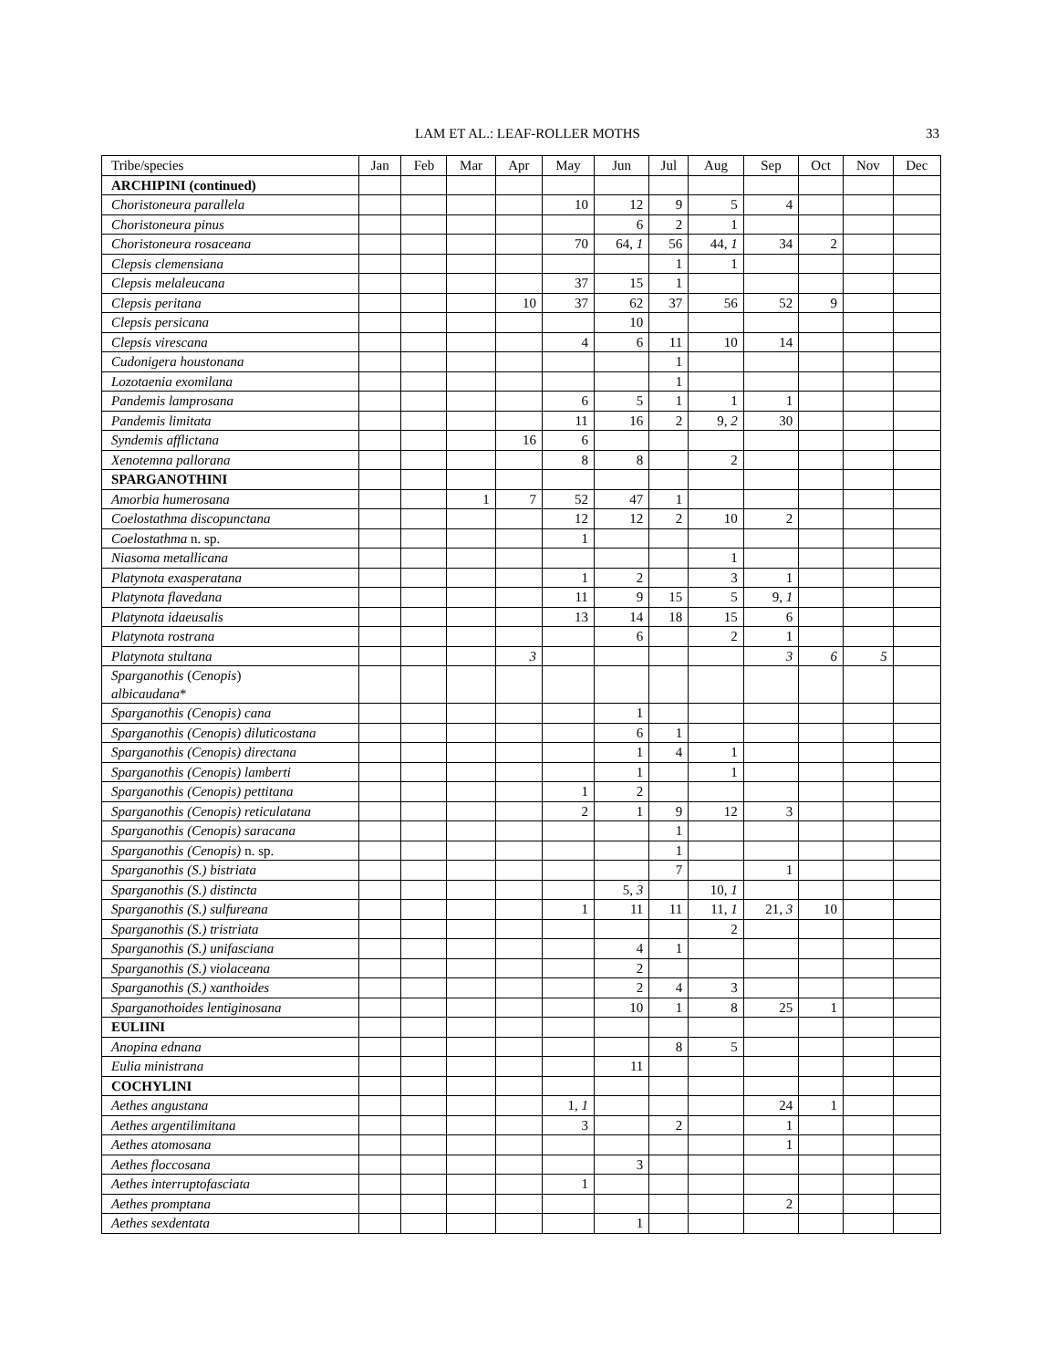LAM ET AL.: LEAF-ROLLER MOTHS 33
| Tribe/species | Jan | Feb | Mar | Apr | May | Jun | Jul | Aug | Sep | Oct | Nov | Dec |
| --- | --- | --- | --- | --- | --- | --- | --- | --- | --- | --- | --- | --- |
| ARCHIPINI (continued) | | | | | | | | | | | | |
| Choristoneura parallela | | | | | 10 | 12 | 9 | 5 | 4 | | | |
| Choristoneura pinus | | | | | | 6 | 2 | 1 | | | | |
| Choristoneura rosaceana | | | | | 70 | 64, 1 | 56 | 44, 1 | 34 | 2 | | |
| Clepsis clemensiana | | | | | | | 1 | 1 | | | | |
| Clepsis melaleucana | | | | | 37 | 15 | 1 | | | | | |
| Clepsis peritana | | | | 10 | 37 | 62 | 37 | 56 | 52 | 9 | | |
| Clepsis persicana | | | | | | 10 | | | | | | |
| Clepsis virescana | | | | | 4 | 6 | 11 | 10 | 14 | | | |
| Cudonigera houstonana | | | | | | | 1 | | | | | |
| Lozotaenia exomilana | | | | | | | 1 | | | | | |
| Pandemis lamprosana | | | | | 6 | 5 | 1 | 1 | 1 | | | |
| Pandemis limitata | | | | | 11 | 16 | 2 | 9, 2 | 30 | | | |
| Syndemis afflictana | | | | 16 | 6 | | | | | | | |
| Xenotemna pallorana | | | | | 8 | 8 | | 2 | | | | |
| SPARGANOTHINI | | | | | | | | | | | | |
| Amorbia humerosana | | | 1 | 7 | 52 | 47 | 1 | | | | | |
| Coelostathma discopunctana | | | | | 12 | 12 | 2 | 10 | 2 | | | |
| Coelostathma n. sp. | | | | | 1 | | | | | | | |
| Niasoma metallicana | | | | | | | | 1 | | | | |
| Platynota exasperatana | | | | | 1 | 2 | | 3 | 1 | | | |
| Platynota flavedana | | | | | 11 | 9 | 15 | 5 | 9, 1 | | | |
| Platynota idaeusalis | | | | | 13 | 14 | 18 | 15 | 6 | | | |
| Platynota rostrana | | | | | | 6 | | 2 | 1 | | | |
| Platynota stultana | | | | 3 | | | | | 3 | 6 | 5 | |
| Sparganothis ( Cenopis ) albicaudana * | | | | | | | | | | | | |
| Sparganothis (Cenopis) cana | | | | | | 1 | | | | | | |
| Sparganothis (Cenopis) diluticostana | | | | | | 6 | 1 | | | | | |
| Sparganothis (Cenopis) directana | | | | | | 1 | 4 | 1 | | | | |
| Sparganothis (Cenopis) lamberti | | | | | | 1 | | 1 | | | | |
| Sparganothis (Cenopis) pettitana | | | | | 1 | 2 | | | | | | |
| Sparganothis (Cenopis) reticulatana | | | | | 2 | 1 | 9 | 12 | 3 | | | |
| Sparganothis (Cenopis) saracana | | | | | | | 1 | | | | | |
| Sparganothis (Cenopis) n. sp. | | | | | | | 1 | | | | | |
| Sparganothis (S.) bistriata | | | | | | | 7 | | 1 | | | |
| Sparganothis (S.) distincta | | | | | | 5, 3 | | 10, 1 | | | | |
| Sparganothis (S.) sulfureana | | | | | 1 | 11 | 11 | 11, 1 | 21, 3 | 10 | | |
| Sparganothis (S.) tristriata | | | | | | | | 2 | | | | |
| Sparganothis (S.) unifasciana | | | | | | 4 | 1 | | | | | |
| Sparganothis (S.) violaceana | | | | | | 2 | | | | | | |
| Sparganothis (S.) xanthoides | | | | | | 2 | 4 | 3 | | | | |
| Sparganothoides lentiginosana | | | | | | 10 | 1 | 8 | 25 | 1 | | |
| EULIINI | | | | | | | | | | | | |
| Anopina ednana | | | | | | | 8 | 5 | | | | |
| Eulia ministrana | | | | | | 11 | | | | | | |
| COCHYLINI | | | | | | | | | | | | |
| Aethes angustana | | | | | 1, 1 | | | | 24 | 1 | | |
| Aethes argentilimitana | | | | | 3 | | 2 | | 1 | | | |
| Aethes atomosana | | | | | | | | | 1 | | | |
| Aethes floccosana | | | | | | 3 | | | | | | |
| Aethes interruptofasciata | | | | | 1 | | | | | | | |
| Aethes promptana | | | | | | | | | 2 | | | |
| Aethes sexdentata | | | | | | 1 | | | | | | |